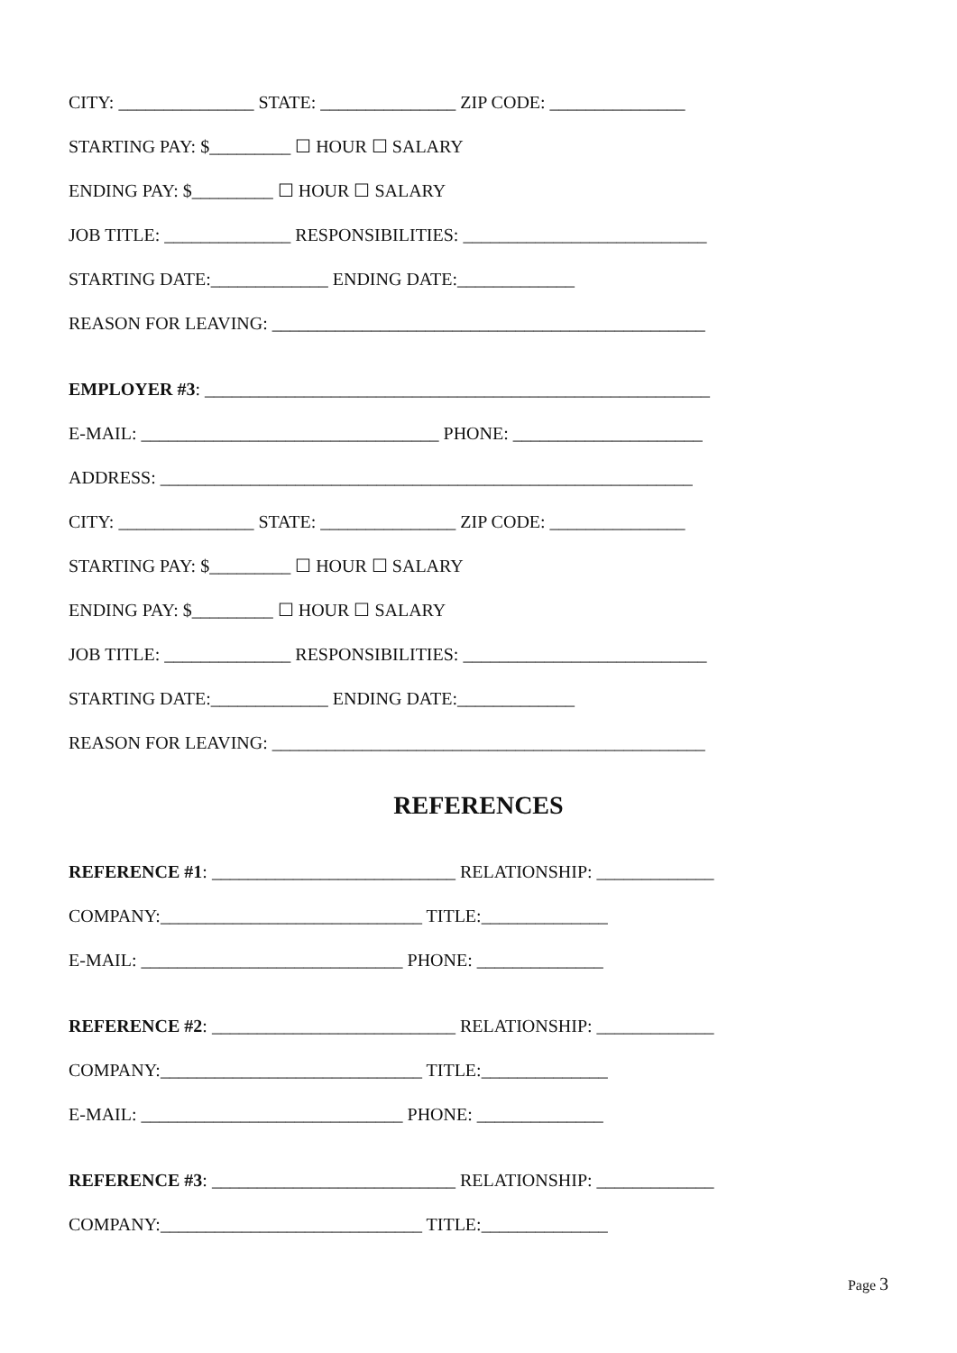CITY: _______________ STATE: _______________ ZIP CODE: _______________
STARTING PAY: $_________ ☐ HOUR ☐ SALARY
ENDING PAY: $_________ ☐ HOUR ☐ SALARY
JOB TITLE: ______________ RESPONSIBILITIES: ___________________________
STARTING DATE:_____________ ENDING DATE:_____________
REASON FOR LEAVING: ________________________________________________
EMPLOYER #3: ________________________________________________________
E-MAIL: _________________________________ PHONE: _____________________
ADDRESS: ___________________________________________________________
CITY: _______________ STATE: _______________ ZIP CODE: _______________
STARTING PAY: $_________ ☐ HOUR ☐ SALARY
ENDING PAY: $_________ ☐ HOUR ☐ SALARY
JOB TITLE: ______________ RESPONSIBILITIES: ___________________________
STARTING DATE:_____________ ENDING DATE:_____________
REASON FOR LEAVING: ________________________________________________
REFERENCES
REFERENCE #1: ___________________________ RELATIONSHIP: _____________
COMPANY:_____________________________ TITLE:______________
E-MAIL: _____________________________ PHONE: ______________
REFERENCE #2: ___________________________ RELATIONSHIP: _____________
COMPANY:_____________________________ TITLE:______________
E-MAIL: _____________________________ PHONE: ______________
REFERENCE #3: ___________________________ RELATIONSHIP: _____________
COMPANY:_____________________________ TITLE:______________
Page 3